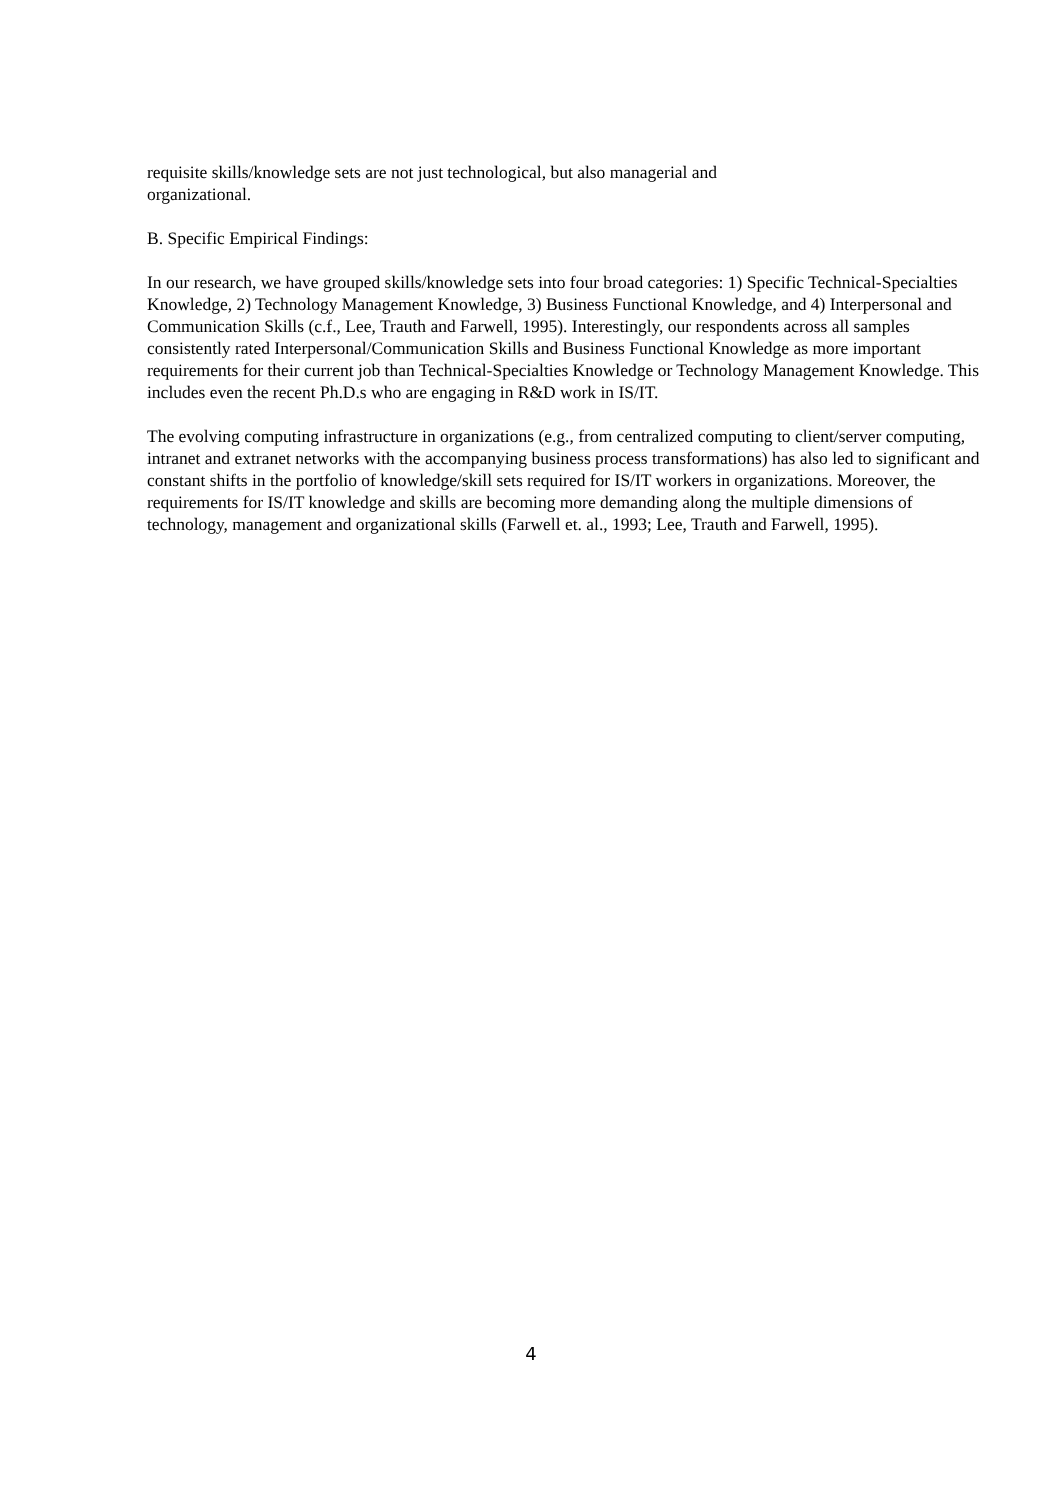requisite skills/knowledge sets are not just technological, but also managerial and
organizational.
B. Specific Empirical Findings:
In our research, we have grouped skills/knowledge sets into four broad categories: 1) Specific Technical-Specialties Knowledge, 2) Technology Management Knowledge, 3) Business Functional Knowledge, and 4) Interpersonal and Communication Skills (c.f., Lee, Trauth and Farwell, 1995). Interestingly, our respondents across all samples consistently rated Interpersonal/Communication Skills and Business Functional Knowledge as more important requirements for their current job than Technical-Specialties Knowledge or Technology Management Knowledge. This includes even the recent Ph.D.s who are engaging in R&D work in IS/IT.
The evolving computing infrastructure in organizations (e.g., from centralized computing to client/server computing, intranet and extranet networks with the accompanying business process transformations) has also led to significant and constant shifts in the portfolio of knowledge/skill sets required for IS/IT workers in organizations. Moreover, the requirements for IS/IT knowledge and skills are becoming more demanding along the multiple dimensions of technology, management and organizational skills (Farwell et. al., 1993; Lee, Trauth and Farwell, 1995).
4